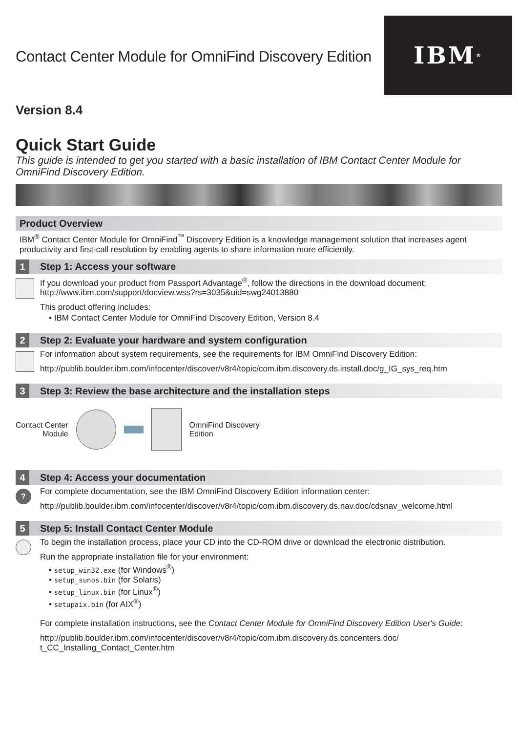Contact Center Module for OmniFind Discovery Edition
IBM<sup>®</sup>
Version 8.4
Quick Start Guide
This guide is intended to get you started with a basic installation of IBM Contact Center Module for OmniFind Discovery Edition.
Product Overview
IBM<sup>®</sup> Contact Center Module for OmniFind<sup>™</sup> Discovery Edition is a knowledge management solution that increases agent productivity and first-call resolution by enabling agents to share information more efficiently.
1 Step 1: Access your software
If you download your product from Passport Advantage<sup>®</sup>, follow the directions in the download document:
http://www.ibm.com/support/docview.wss?rs=3035&uid=swg24013880
This product offering includes:
• IBM Contact Center Module for OmniFind Discovery Edition, Version 8.4
2 Step 2: Evaluate your hardware and system configuration
For information about system requirements, see the requirements for IBM OmniFind Discovery Edition:
http://publib.boulder.ibm.com/infocenter/discover/v8r4/topic/com.ibm.discovery.ds.install.doc/g_IG_sys_req.htm
3 Step 3: Review the base architecture and the installation steps
Contact Center
Module
OmniFind Discovery
Edition
4 Step 4: Access your documentation
?
For complete documentation, see the IBM OmniFind Discovery Edition information center:
http://publib.boulder.ibm.com/infocenter/discover/v8r4/topic/com.ibm.discovery.ds.nav.doc/cdsnav_welcome.html
5 Step 5: Install Contact Center Module
To begin the installation process, place your CD into the CD-ROM drive or download the electronic distribution.
Run the appropriate installation file for your environment:
• setup_win32.exe (for Windows<sup>®</sup>)
• setup_sunos.bin (for Solaris)
• setup_linux.bin (for Linux<sup>®</sup>)
• setupaix.bin (for AIX<sup>®</sup>)
For complete installation instructions, see the Contact Center Module for OmniFind Discovery Edition User's Guide:
http://publib.boulder.ibm.com/infocenter/discover/v8r4/topic/com.ibm.discovery.ds.concenters.doc/
t_CC_Installing_Contact_Center.htm